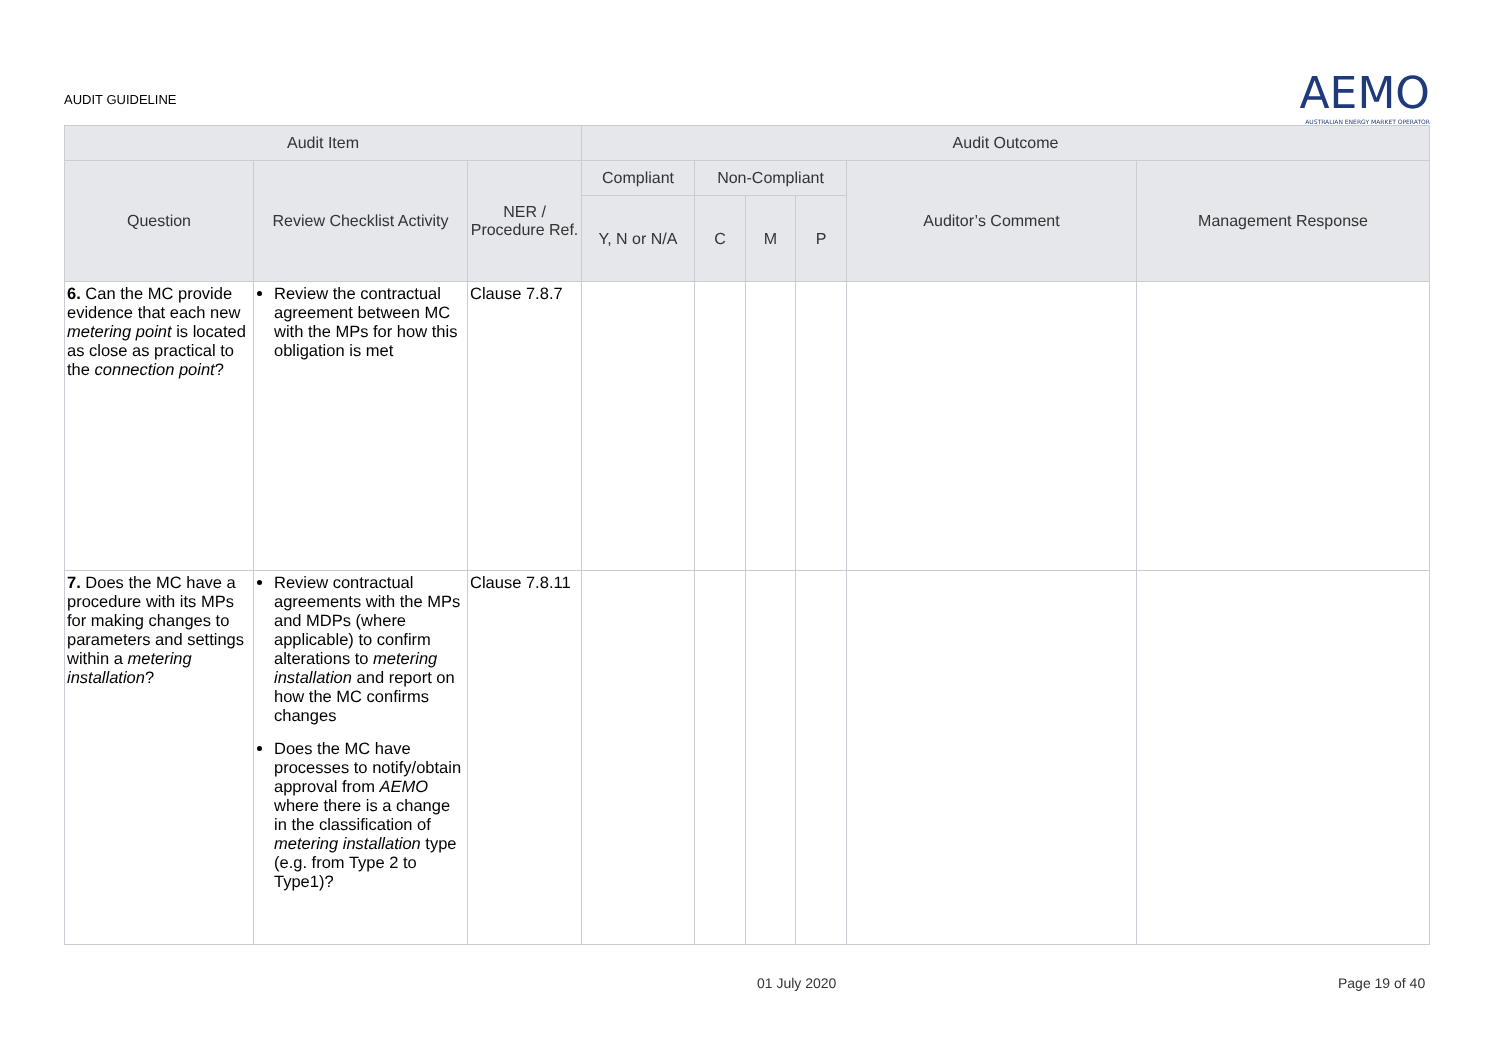AUDIT GUIDELINE
AEMO
AUSTRALIAN ENERGY MARKET OPERATOR
| Audit Item | | | Audit Outcome | | | | | |
| --- | --- | --- | --- | --- | --- | --- | --- | --- |
| Question | Review Checklist Activity | NER / Procedure Ref. | Compliant | Non-Compliant | | | Auditor’s Comment | Management Response |
| | | | Y, N or N/A | C | M | P | | |
| 6. Can the MC provide evidence that each new metering point is located as close as practical to the connection point ? | Review the contractual agreement between MC with the MPs for how this obligation is met | Clause 7.8.7 | | | | | | |
| 7. Does the MC have a procedure with its MPs for making changes to parameters and settings within a metering installation ? | Review contractual agreements with the MPs and MDPs (where applicable) to confirm alterations to metering installation and report on how the MC confirms changes Does the MC have processes to notify/obtain approval from AEMO where there is a change in the classification of metering installation type (e.g. from Type 2 to Type1)? | Clause 7.8.11 | | | | | | |
01 July 2020 Page 19 of 40